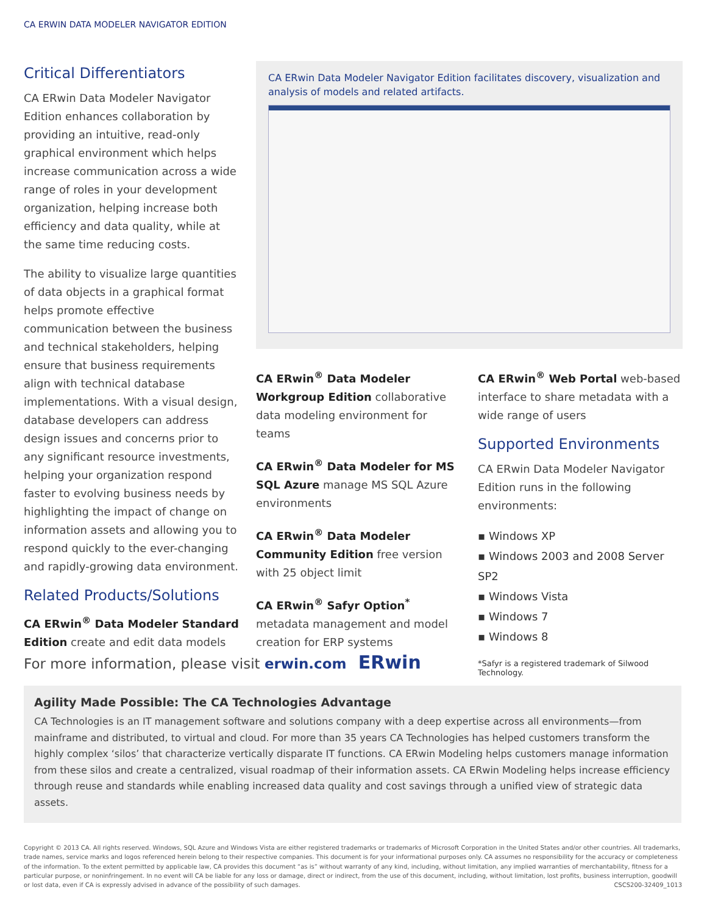CA ERWIN DATA MODELER NAVIGATOR EDITION
Critical Differentiators
CA ERwin Data Modeler Navigator Edition enhances collaboration by providing an intuitive, read-only graphical environment which helps increase communication across a wide range of roles in your development organization, helping increase both efficiency and data quality, while at the same time reducing costs.
The ability to visualize large quantities of data objects in a graphical format helps promote effective communication between the business and technical stakeholders, helping ensure that business requirements align with technical database implementations. With a visual design, database developers can address design issues and concerns prior to any significant resource investments, helping your organization respond faster to evolving business needs by highlighting the impact of change on information assets and allowing you to respond quickly to the ever-changing and rapidly-growing data environment.
Related Products/Solutions
CA ERwin<sup>®</sup> Data Modeler Standard Edition create and edit data models
CA ERwin Data Modeler Navigator Edition facilitates discovery, visualization and analysis of models and related artifacts.
CA ERwin<sup>®</sup> Data Modeler Workgroup Edition collaborative data modeling environment for teams
CA ERwin<sup>®</sup> Data Modeler for MS SQL Azure manage MS SQL Azure environments
CA ERwin<sup>®</sup> Data Modeler Community Edition free version with 25 object limit
CA ERwin<sup>®</sup> Safyr Option<sup>*</sup> metadata management and model creation for ERP systems
CA ERwin<sup>®</sup> Web Portal web-based interface to share metadata with a wide range of users
Supported Environments
CA ERwin Data Modeler Navigator Edition runs in the following environments:
▪ Windows XP
▪ Windows 2003 and 2008 Server SP2
▪ Windows Vista
▪ Windows 7
▪ Windows 8
*Safyr is a registered trademark of Silwood Technology.
For more information, please visit erwin.com ERwin
Agility Made Possible: The CA Technologies Advantage
CA Technologies is an IT management software and solutions company with a deep expertise across all environments—from mainframe and distributed, to virtual and cloud. For more than 35 years CA Technologies has helped customers transform the highly complex ‘silos’ that characterize vertically disparate IT functions. CA ERwin Modeling helps customers manage information from these silos and create a centralized, visual roadmap of their information assets. CA ERwin Modeling helps increase efficiency through reuse and standards while enabling increased data quality and cost savings through a unified view of strategic data assets.
Copyright © 2013 CA. All rights reserved. Windows, SQL Azure and Windows Vista are either registered trademarks or trademarks of Microsoft Corporation in the United States and/or other countries. All trademarks, trade names, service marks and logos referenced herein belong to their respective companies. This document is for your informational purposes only. CA assumes no responsibility for the accuracy or completeness of the information. To the extent permitted by applicable law, CA provides this document “as is” without warranty of any kind, including, without limitation, any implied warranties of merchantability, fitness for a particular purpose, or noninfringement. In no event will CA be liable for any loss or damage, direct or indirect, from the use of this document, including, without limitation, lost profits, business interruption, goodwill or lost data, even if CA is expressly advised in advance of the possibility of such damages. CSCS200-32409_1013